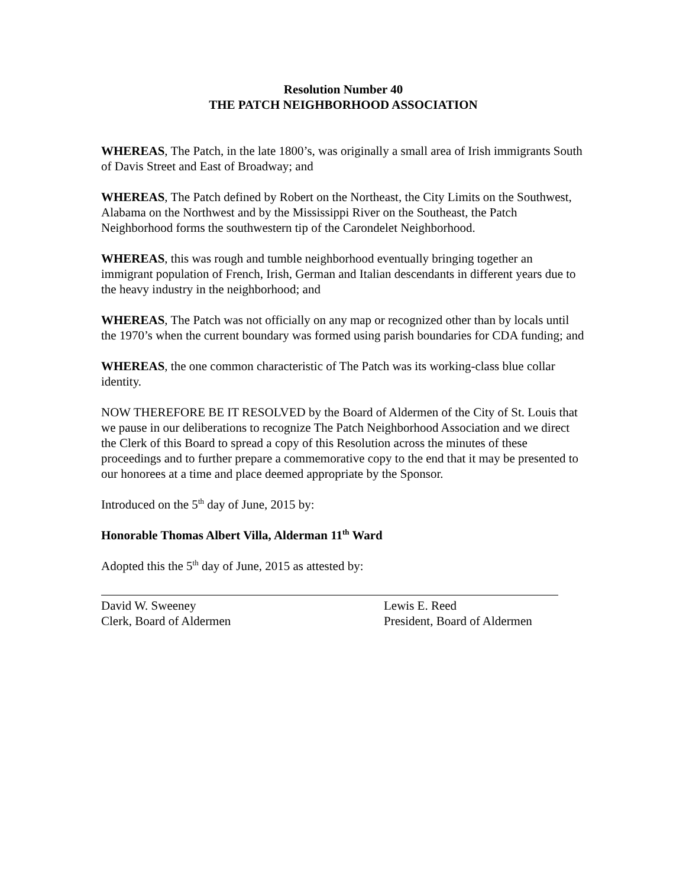Resolution Number 40
THE PATCH NEIGHBORHOOD ASSOCIATION
WHEREAS, The Patch, in the late 1800’s, was originally a small area of Irish immigrants South of Davis Street and East of Broadway; and
WHEREAS, The Patch defined by Robert on the Northeast, the City Limits on the Southwest, Alabama on the Northwest and by the Mississippi River on the Southeast, the Patch Neighborhood forms the southwestern tip of the Carondelet Neighborhood.
WHEREAS, this was rough and tumble neighborhood eventually bringing together an immigrant population of French, Irish, German and Italian descendants in different years due to the heavy industry in the neighborhood; and
WHEREAS, The Patch was not officially on any map or recognized other than by locals until the 1970’s when the current boundary was formed using parish boundaries for CDA funding; and
WHEREAS, the one common characteristic of The Patch was its working-class blue collar identity.
NOW THEREFORE BE IT RESOLVED by the Board of Aldermen of the City of St. Louis that we pause in our deliberations to recognize The Patch Neighborhood Association and we direct the Clerk of this Board to spread a copy of this Resolution across the minutes of these proceedings and to further prepare a commemorative copy to the end that it may be presented to our honorees at a time and place deemed appropriate by the Sponsor.
Introduced on the 5<sup>th</sup> day of June, 2015 by:
Honorable Thomas Albert Villa, Alderman 11<sup>th</sup> Ward
Adopted this the 5<sup>th</sup> day of June, 2015 as attested by:
David W. Sweeney
Clerk, Board of Aldermen
Lewis E. Reed
President, Board of Aldermen